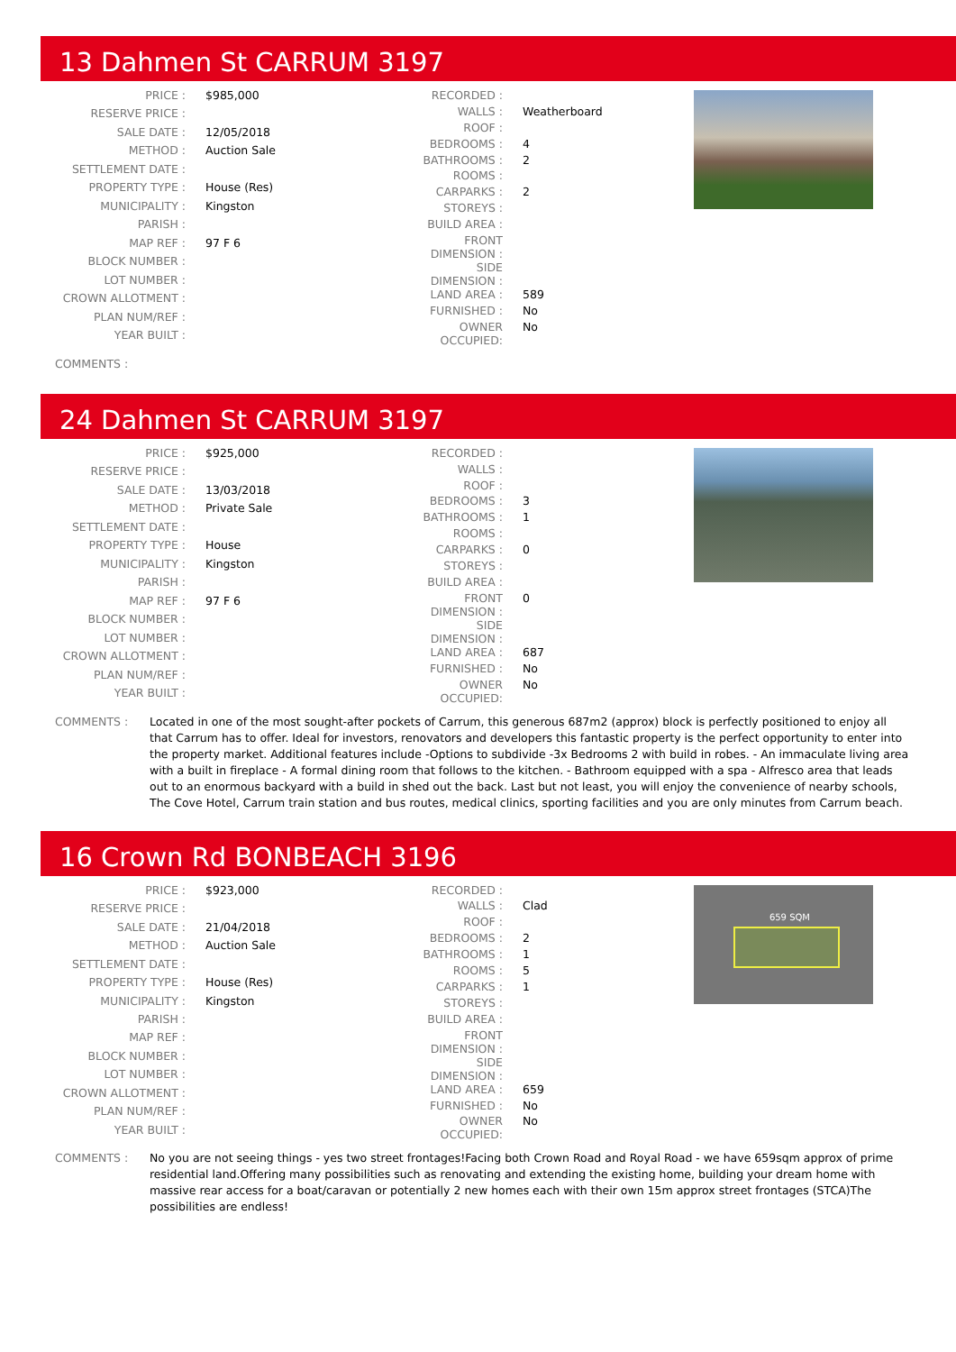13 Dahmen St CARRUM 3197
| PRICE : | $985,000 |
| RESERVE PRICE : | |
| SALE DATE : | 12/05/2018 |
| METHOD : | Auction Sale |
| SETTLEMENT DATE : | |
| PROPERTY TYPE : | House (Res) |
| MUNICIPALITY : | Kingston |
| PARISH : | |
| MAP REF : | 97 F 6 |
| BLOCK NUMBER : | |
| LOT NUMBER : | |
| CROWN ALLOTMENT : | |
| PLAN NUM/REF : | |
| YEAR BUILT : | |
| RECORDED : | |
| WALLS : | Weatherboard |
| ROOF : | |
| BEDROOMS : | 4 |
| BATHROOMS : | 2 |
| ROOMS : | |
| CARPARKS : | 2 |
| STOREYS : | |
| BUILD AREA : | |
| FRONT DIMENSION : | |
| SIDE DIMENSION : | |
| LAND AREA : | 589 |
| FURNISHED : | No |
| OWNER OCCUPIED: | No |
COMMENTS :
24 Dahmen St CARRUM 3197
| PRICE : | $925,000 |
| RESERVE PRICE : | |
| SALE DATE : | 13/03/2018 |
| METHOD : | Private Sale |
| SETTLEMENT DATE : | |
| PROPERTY TYPE : | House |
| MUNICIPALITY : | Kingston |
| PARISH : | |
| MAP REF : | 97 F 6 |
| BLOCK NUMBER : | |
| LOT NUMBER : | |
| CROWN ALLOTMENT : | |
| PLAN NUM/REF : | |
| YEAR BUILT : | |
| RECORDED : | |
| WALLS : | |
| ROOF : | |
| BEDROOMS : | 3 |
| BATHROOMS : | 1 |
| ROOMS : | |
| CARPARKS : | 0 |
| STOREYS : | |
| BUILD AREA : | |
| FRONT DIMENSION : | 0 |
| SIDE DIMENSION : | |
| LAND AREA : | 687 |
| FURNISHED : | No |
| OWNER OCCUPIED: | No |
COMMENTS : Located in one of the most sought-after pockets of Carrum, this generous 687m2 (approx) block is perfectly positioned to enjoy all that Carrum has to offer. Ideal for investors, renovators and developers this fantastic property is the perfect opportunity to enter into the property market. Additional features include -Options to subdivide -3x Bedrooms 2 with build in robes. - An immaculate living area with a built in fireplace - A formal dining room that follows to the kitchen. - Bathroom equipped with a spa - Alfresco area that leads out to an enormous backyard with a build in shed out the back. Last but not least, you will enjoy the convenience of nearby schools, The Cove Hotel, Carrum train station and bus routes, medical clinics, sporting facilities and you are only minutes from Carrum beach.
16 Crown Rd BONBEACH 3196
| PRICE : | $923,000 |
| RESERVE PRICE : | |
| SALE DATE : | 21/04/2018 |
| METHOD : | Auction Sale |
| SETTLEMENT DATE : | |
| PROPERTY TYPE : | House (Res) |
| MUNICIPALITY : | Kingston |
| PARISH : | |
| MAP REF : | |
| BLOCK NUMBER : | |
| LOT NUMBER : | |
| CROWN ALLOTMENT : | |
| PLAN NUM/REF : | |
| YEAR BUILT : | |
| RECORDED : | |
| WALLS : | Clad |
| ROOF : | |
| BEDROOMS : | 2 |
| BATHROOMS : | 1 |
| ROOMS : | 5 |
| CARPARKS : | 1 |
| STOREYS : | |
| BUILD AREA : | |
| FRONT DIMENSION : | |
| SIDE DIMENSION : | |
| LAND AREA : | 659 |
| FURNISHED : | No |
| OWNER OCCUPIED: | No |
659 SQM
COMMENTS : No you are not seeing things - yes two street frontages!Facing both Crown Road and Royal Road - we have 659sqm approx of prime residential land.Offering many possibilities such as renovating and extending the existing home, building your dream home with massive rear access for a boat/caravan or potentially 2 new homes each with their own 15m approx street frontages (STCA)The possibilities are endless!